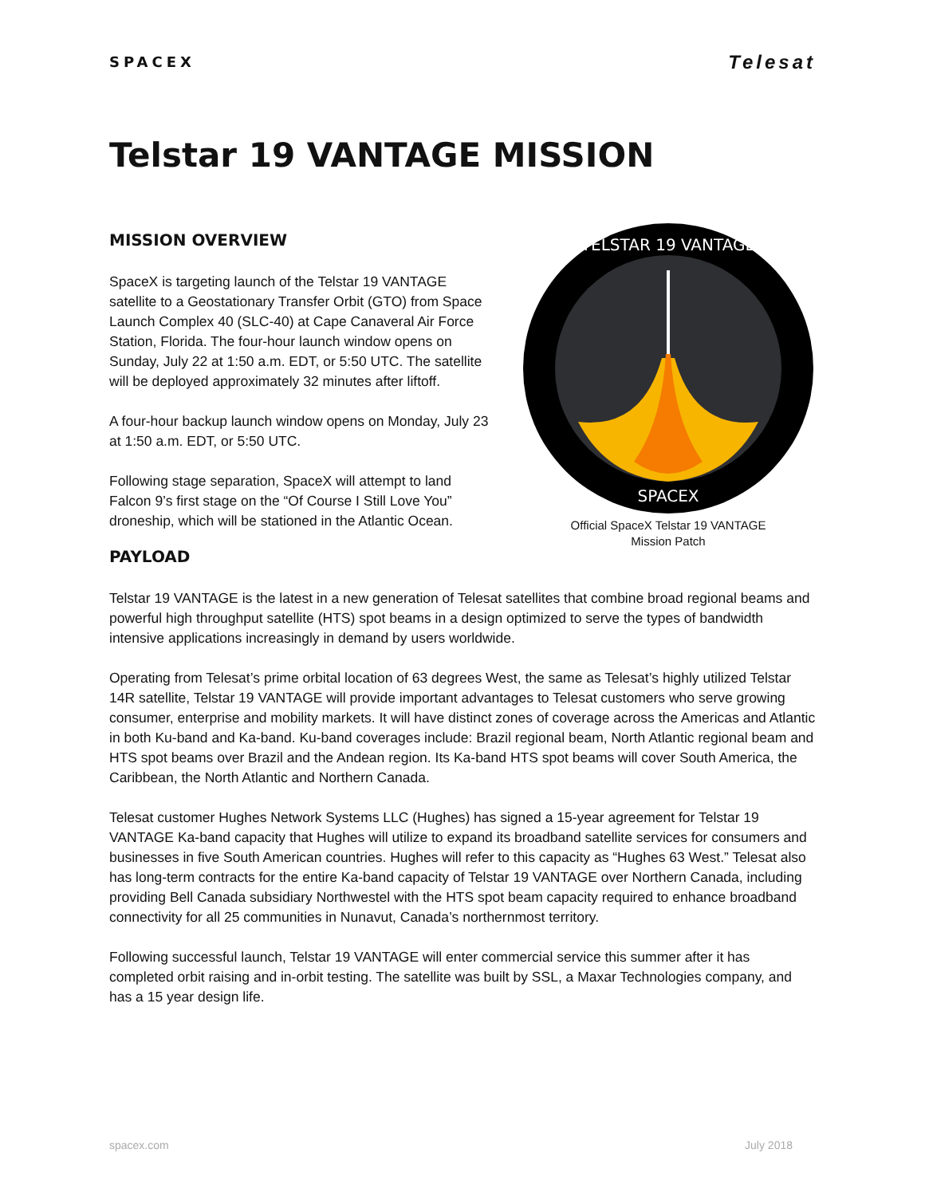SPACEX Telesat
Telstar 19 VANTAGE MISSION
MISSION OVERVIEW
SpaceX is targeting launch of the Telstar 19 VANTAGE satellite to a Geostationary Transfer Orbit (GTO) from Space Launch Complex 40 (SLC-40) at Cape Canaveral Air Force Station, Florida. The four-hour launch window opens on Sunday, July 22 at 1:50 a.m. EDT, or 5:50 UTC. The satellite will be deployed approximately 32 minutes after liftoff.
A four-hour backup launch window opens on Monday, July 23 at 1:50 a.m. EDT, or 5:50 UTC.
Following stage separation, SpaceX will attempt to land Falcon 9’s first stage on the “Of Course I Still Love You” droneship, which will be stationed in the Atlantic Ocean.
TELSTAR 19 VANTAGE
SPACEX
Official SpaceX Telstar 19 VANTAGE
Mission Patch
PAYLOAD
Telstar 19 VANTAGE is the latest in a new generation of Telesat satellites that combine broad regional beams and powerful high throughput satellite (HTS) spot beams in a design optimized to serve the types of bandwidth intensive applications increasingly in demand by users worldwide.
Operating from Telesat’s prime orbital location of 63 degrees West, the same as Telesat’s highly utilized Telstar 14R satellite, Telstar 19 VANTAGE will provide important advantages to Telesat customers who serve growing consumer, enterprise and mobility markets. It will have distinct zones of coverage across the Americas and Atlantic in both Ku-band and Ka-band. Ku-band coverages include: Brazil regional beam, North Atlantic regional beam and HTS spot beams over Brazil and the Andean region. Its Ka-band HTS spot beams will cover South America, the Caribbean, the North Atlantic and Northern Canada.
Telesat customer Hughes Network Systems LLC (Hughes) has signed a 15-year agreement for Telstar 19 VANTAGE Ka-band capacity that Hughes will utilize to expand its broadband satellite services for consumers and businesses in five South American countries. Hughes will refer to this capacity as “Hughes 63 West.” Telesat also has long-term contracts for the entire Ka-band capacity of Telstar 19 VANTAGE over Northern Canada, including providing Bell Canada subsidiary Northwestel with the HTS spot beam capacity required to enhance broadband connectivity for all 25 communities in Nunavut, Canada’s northernmost territory.
Following successful launch, Telstar 19 VANTAGE will enter commercial service this summer after it has completed orbit raising and in-orbit testing. The satellite was built by SSL, a Maxar Technologies company, and has a 15 year design life.
spacex.com July 2018